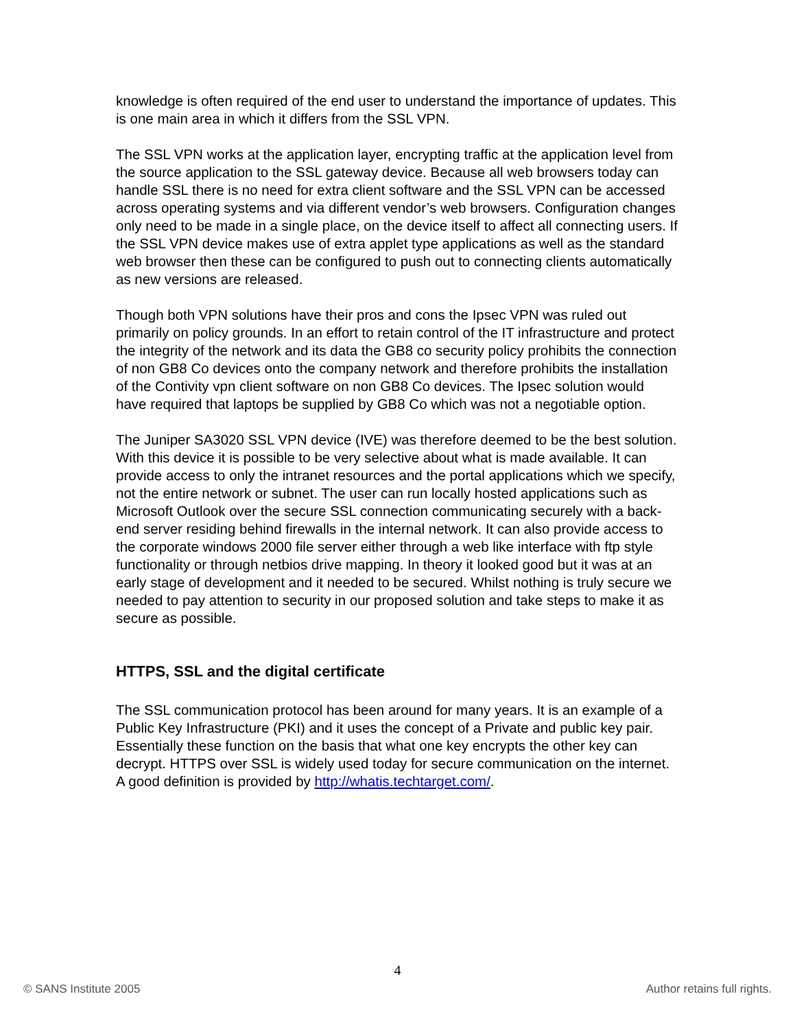knowledge is often required of the end user to understand the importance of updates. This is one main area in which it differs from the SSL VPN.
The SSL VPN works at the application layer, encrypting traffic at the application level from the source application to the SSL gateway device. Because all web browsers today can handle SSL there is no need for extra client software and the SSL VPN can be accessed across operating systems and via different vendor’s web browsers. Configuration changes only need to be made in a single place, on the device itself to affect all connecting users. If the SSL VPN device makes use of extra applet type applications as well as the standard web browser then these can be configured to push out to connecting clients automatically as new versions are released.
Though both VPN solutions have their pros and cons the Ipsec VPN was ruled out primarily on policy grounds. In an effort to retain control of the IT infrastructure and protect the integrity of the network and its data the GB8 co security policy prohibits the connection of non GB8 Co devices onto the company network and therefore prohibits the installation of the Contivity vpn client software on non GB8 Co devices. The Ipsec solution would have required that laptops be supplied by GB8 Co which was not a negotiable option.
The Juniper SA3020 SSL VPN device (IVE) was therefore deemed to be the best solution. With this device it is possible to be very selective about what is made available. It can provide access to only the intranet resources and the portal applications which we specify, not the entire network or subnet. The user can run locally hosted applications such as Microsoft Outlook over the secure SSL connection communicating securely with a back-end server residing behind firewalls in the internal network. It can also provide access to the corporate windows 2000 file server either through a web like interface with ftp style functionality or through netbios drive mapping. In theory it looked good but it was at an early stage of development and it needed to be secured. Whilst nothing is truly secure we needed to pay attention to security in our proposed solution and take steps to make it as secure as possible.
HTTPS, SSL and the digital certificate
The SSL communication protocol has been around for many years. It is an example of a Public Key Infrastructure (PKI) and it uses the concept of a Private and public key pair. Essentially these function on the basis that what one key encrypts the other key can decrypt. HTTPS over SSL is widely used today for secure communication on the internet. A good definition is provided by http://whatis.techtarget.com/.
4
© SANS Institute 2005 Author retains full rights.